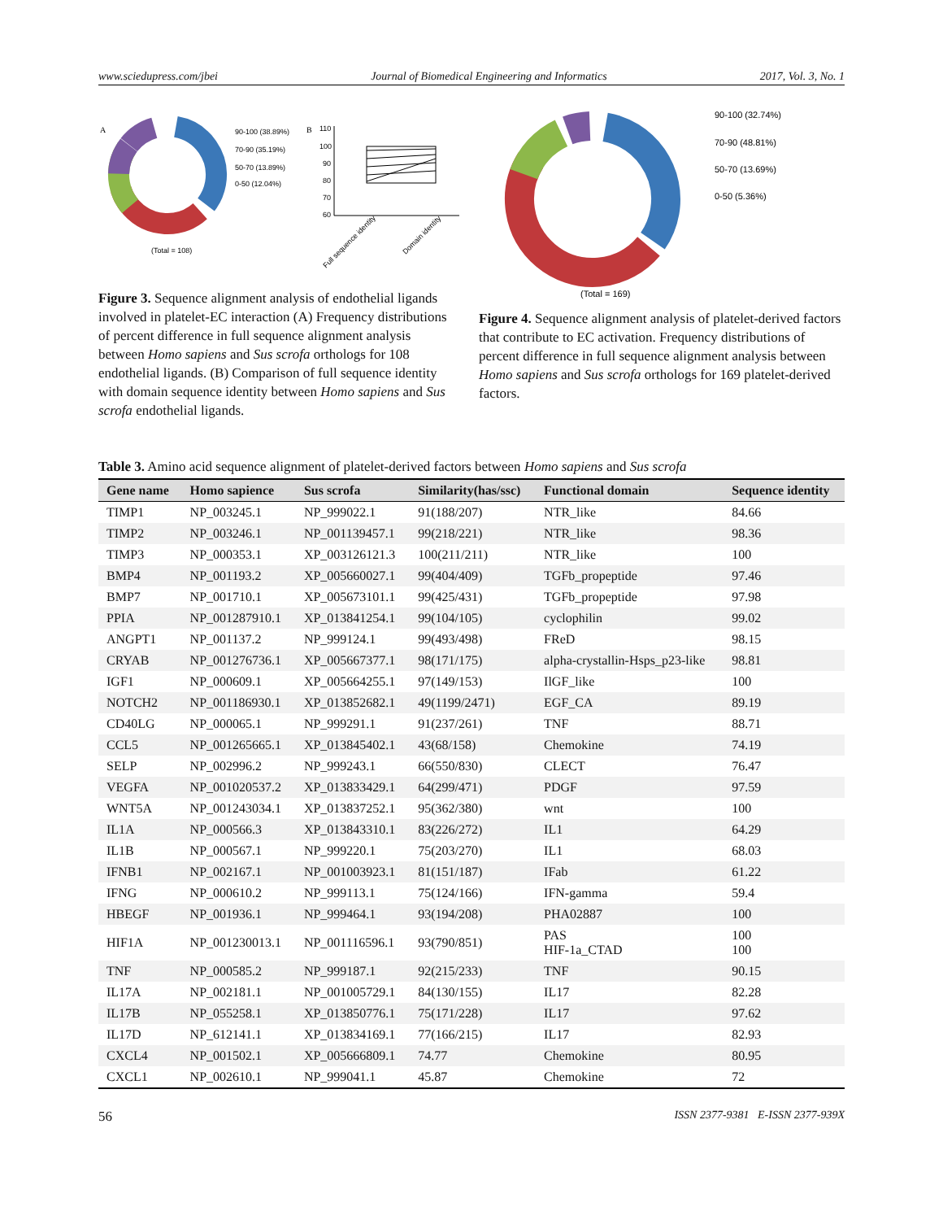www.sciedupress.com/jbei Journal of Biomedical Engineering and Informatics 2017, Vol. 3, No. 1
A
90-100 (38.89%)
70-90 (35.19%)
50-70 (13.89%)
0-50 (12.04%)
(Total = 108)
B
110
100
90
80
70
60
Full sequence identity
Domain identity
Figure 3. Sequence alignment analysis of endothelial ligands involved in platelet-EC interaction (A) Frequency distributions of percent difference in full sequence alignment analysis between Homo sapiens and Sus scrofa orthologs for 108 endothelial ligands. (B) Comparison of full sequence identity with domain sequence identity between Homo sapiens and Sus scrofa endothelial ligands.
90-100 (32.74%)
70-90 (48.81%)
50-70 (13.69%)
0-50 (5.36%)
(Total = 169)
Figure 4. Sequence alignment analysis of platelet-derived factors that contribute to EC activation. Frequency distributions of percent difference in full sequence alignment analysis between Homo sapiens and Sus scrofa orthologs for 169 platelet-derived factors.
Table 3. Amino acid sequence alignment of platelet-derived factors between Homo sapiens and Sus scrofa
| Gene name | Homo sapience | Sus scrofa | Similarity(has/ssc) | Functional domain | Sequence identity |
| --- | --- | --- | --- | --- | --- |
| TIMP1 | NP_003245.1 | NP_999022.1 | 91(188/207) | NTR_like | 84.66 |
| TIMP2 | NP_003246.1 | NP_001139457.1 | 99(218/221) | NTR_like | 98.36 |
| TIMP3 | NP_000353.1 | XP_003126121.3 | 100(211/211) | NTR_like | 100 |
| BMP4 | NP_001193.2 | XP_005660027.1 | 99(404/409) | TGFb_propeptide | 97.46 |
| BMP7 | NP_001710.1 | XP_005673101.1 | 99(425/431) | TGFb_propeptide | 97.98 |
| PPIA | NP_001287910.1 | XP_013841254.1 | 99(104/105) | cyclophilin | 99.02 |
| ANGPT1 | NP_001137.2 | NP_999124.1 | 99(493/498) | FReD | 98.15 |
| CRYAB | NP_001276736.1 | XP_005667377.1 | 98(171/175) | alpha-crystallin-Hsps_p23-like | 98.81 |
| IGF1 | NP_000609.1 | XP_005664255.1 | 97(149/153) | IlGF_like | 100 |
| NOTCH2 | NP_001186930.1 | XP_013852682.1 | 49(1199/2471) | EGF_CA | 89.19 |
| CD40LG | NP_000065.1 | NP_999291.1 | 91(237/261) | TNF | 88.71 |
| CCL5 | NP_001265665.1 | XP_013845402.1 | 43(68/158) | Chemokine | 74.19 |
| SELP | NP_002996.2 | NP_999243.1 | 66(550/830) | CLECT | 76.47 |
| VEGFA | NP_001020537.2 | XP_013833429.1 | 64(299/471) | PDGF | 97.59 |
| WNT5A | NP_001243034.1 | XP_013837252.1 | 95(362/380) | wnt | 100 |
| IL1A | NP_000566.3 | XP_013843310.1 | 83(226/272) | IL1 | 64.29 |
| IL1B | NP_000567.1 | NP_999220.1 | 75(203/270) | IL1 | 68.03 |
| IFNB1 | NP_002167.1 | NP_001003923.1 | 81(151/187) | IFab | 61.22 |
| IFNG | NP_000610.2 | NP_999113.1 | 75(124/166) | IFN-gamma | 59.4 |
| HBEGF | NP_001936.1 | NP_999464.1 | 93(194/208) | PHA02887 | 100 |
| HIF1A | NP_001230013.1 | NP_001116596.1 | 93(790/851) | PAS HIF-1a_CTAD | 100 100 |
| TNF | NP_000585.2 | NP_999187.1 | 92(215/233) | TNF | 90.15 |
| IL17A | NP_002181.1 | NP_001005729.1 | 84(130/155) | IL17 | 82.28 |
| IL17B | NP_055258.1 | XP_013850776.1 | 75(171/228) | IL17 | 97.62 |
| IL17D | NP_612141.1 | XP_013834169.1 | 77(166/215) | IL17 | 82.93 |
| CXCL4 | NP_001502.1 | XP_005666809.1 | 74.77 | Chemokine | 80.95 |
| CXCL1 | NP_002610.1 | NP_999041.1 | 45.87 | Chemokine | 72 |
56 ISSN 2377-9381 E-ISSN 2377-939X